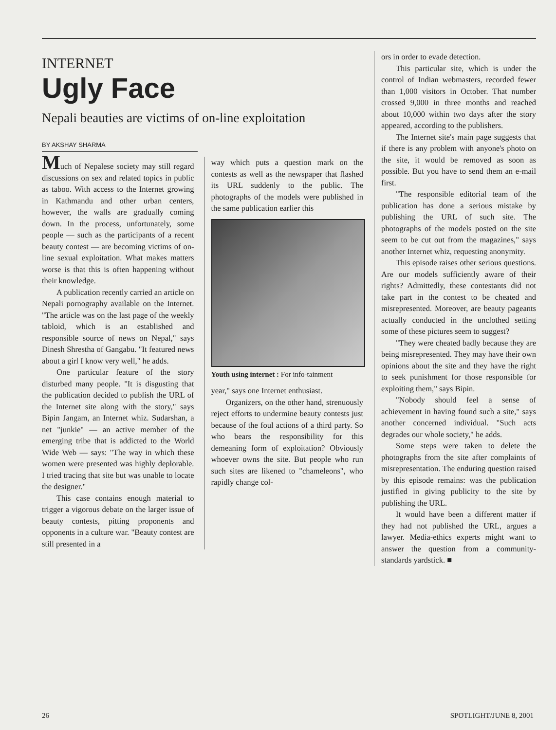INTERNET
Ugly Face
Nepali beauties are victims of on-line exploitation
BY AKSHAY SHARMA
Much of Nepalese society may still regard discussions on sex and related topics in public as taboo. With access to the Internet growing in Kathmandu and other urban centers, however, the walls are gradually coming down. In the process, unfortunately, some people — such as the participants of a recent beauty contest — are becoming victims of on-line sexual exploitation. What makes matters worse is that this is often happening without their knowledge.
A publication recently carried an article on Nepali pornography available on the Internet. "The article was on the last page of the weekly tabloid, which is an established and responsible source of news on Nepal," says Dinesh Shrestha of Gangabu. "It featured news about a girl I know very well," he adds.
One particular feature of the story disturbed many people. "It is disgusting that the publication decided to publish the URL of the Internet site along with the story," says Bipin Jangam, an Internet whiz. Sudarshan, a net "junkie" — an active member of the emerging tribe that is addicted to the World Wide Web — says: "The way in which these women were presented was highly deplorable. I tried tracing that site but was unable to locate the designer."
This case contains enough material to trigger a vigorous debate on the larger issue of beauty contests, pitting proponents and opponents in a culture war. "Beauty contest are still presented in a
way which puts a question mark on the contests as well as the newspaper that flashed its URL suddenly to the public. The photographs of the models were published in the same publication earlier this
Youth using internet : For info-tainment
year," says one Internet enthusiast.
Organizers, on the other hand, strenuously reject efforts to undermine beauty contests just because of the foul actions of a third party. So who bears the responsibility for this demeaning form of exploitation? Obviously whoever owns the site. But people who run such sites are likened to "chameleons", who rapidly change col-
ors in order to evade detection.
This particular site, which is under the control of Indian webmasters, recorded fewer than 1,000 visitors in October. That number crossed 9,000 in three months and reached about 10,000 within two days after the story appeared, according to the publishers.
The Internet site's main page suggests that if there is any problem with anyone's photo on the site, it would be removed as soon as possible. But you have to send them an e-mail first.
"The responsible editorial team of the publication has done a serious mistake by publishing the URL of such site. The photographs of the models posted on the site seem to be cut out from the magazines," says another Internet whiz, requesting anonymity.
This episode raises other serious questions. Are our models sufficiently aware of their rights? Admittedly, these contestants did not take part in the contest to be cheated and misrepresented. Moreover, are beauty pageants actually conducted in the unclothed setting some of these pictures seem to suggest?
"They were cheated badly because they are being misrepresented. They may have their own opinions about the site and they have the right to seek punishment for those responsible for exploiting them," says Bipin.
"Nobody should feel a sense of achievement in having found such a site," says another concerned individual. "Such acts degrades our whole society," he adds.
Some steps were taken to delete the photographs from the site after complaints of misrepresentation. The enduring question raised by this episode remains: was the publication justified in giving publicity to the site by publishing the URL.
It would have been a different matter if they had not published the URL, argues a lawyer. Media-ethics experts might want to answer the question from a community-standards yardstick. ■
26 SPOTLIGHT/JUNE 8, 2001